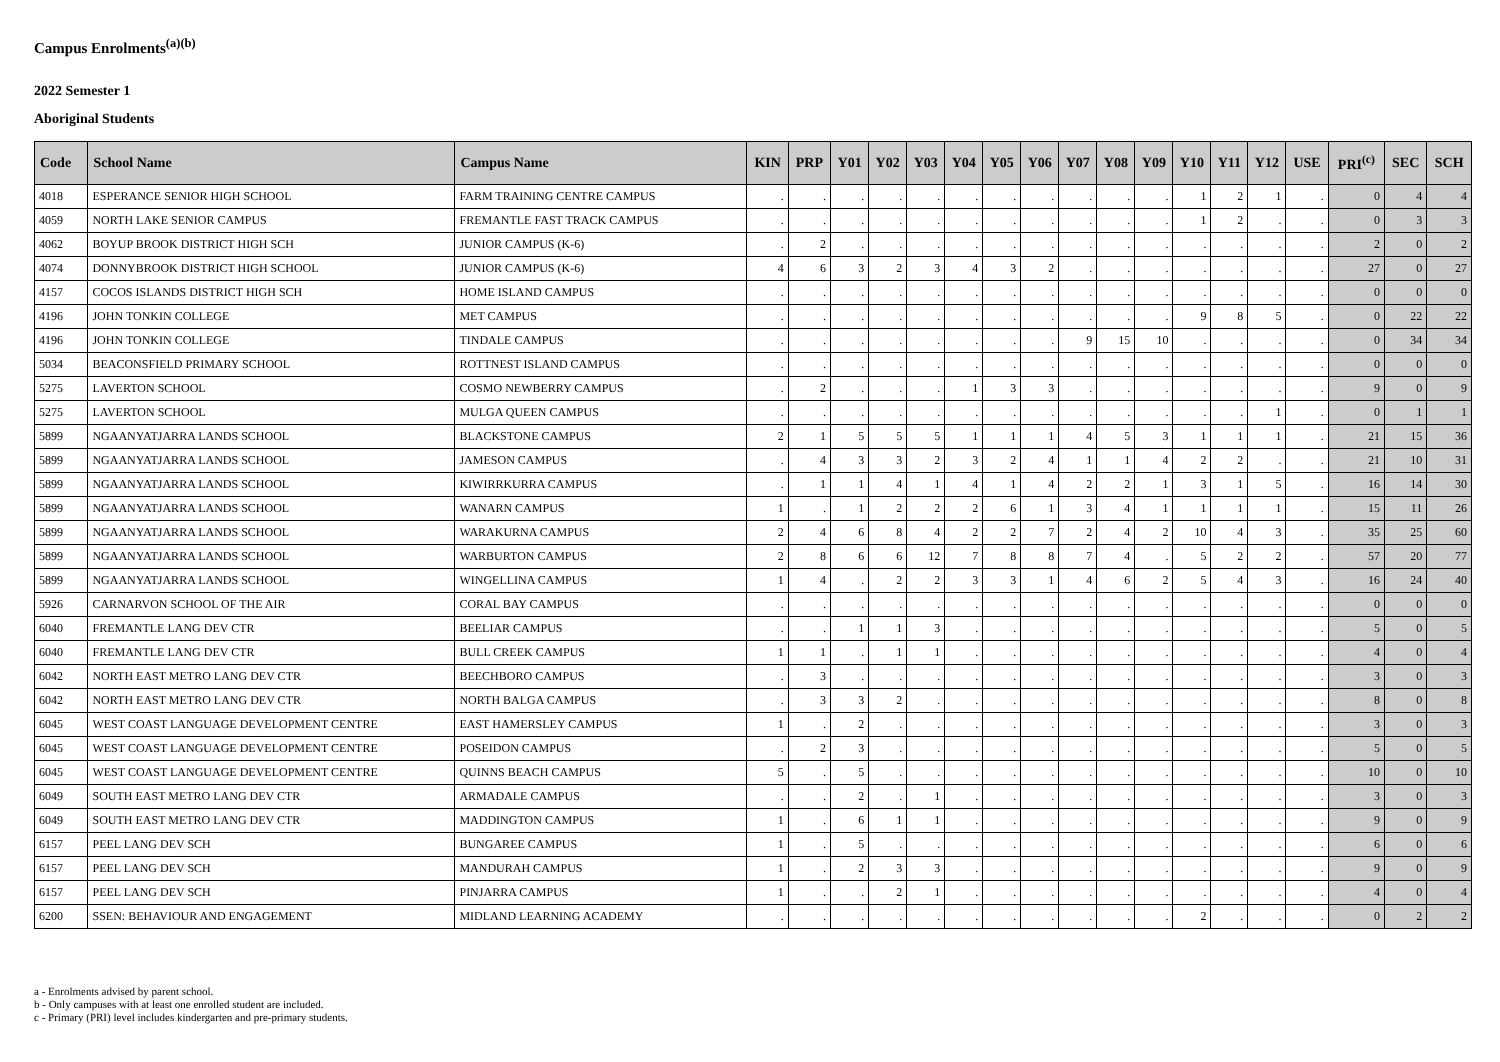Campus Enrolments<sup>(a)(b)</sup>
2022 Semester 1
Aboriginal Students
| Code | School Name | Campus Name | KIN | PRP | Y01 | Y02 | Y03 | Y04 | Y05 | Y06 | Y07 | Y08 | Y09 | Y10 | Y11 | Y12 | USE | PRI<sup>(c)</sup> | SEC | SCH |
| --- | --- | --- | --- | --- | --- | --- | --- | --- | --- | --- | --- | --- | --- | --- | --- | --- | --- | --- | --- | --- |
| 4018 | ESPERANCE SENIOR HIGH SCHOOL | FARM TRAINING CENTRE CAMPUS | . | . | . | . | . | . | . | . | . | . | . | 1 | 2 | 1 | . | 0 | 4 | 4 |
| 4059 | NORTH LAKE SENIOR CAMPUS | FREMANTLE FAST TRACK CAMPUS | . | . | . | . | . | . | . | . | . | . | . | 1 | 2 | . | . | 0 | 3 | 3 |
| 4062 | BOYUP BROOK DISTRICT HIGH SCH | JUNIOR CAMPUS (K-6) | . | 2 | . | . | . | . | . | . | . | . | . | . | . | . | . | 2 | 0 | 2 |
| 4074 | DONNYBROOK DISTRICT HIGH SCHOOL | JUNIOR CAMPUS (K-6) | 4 | 6 | 3 | 2 | 3 | 4 | 3 | 2 | . | . | . | . | . | . | . | 27 | 0 | 27 |
| 4157 | COCOS ISLANDS DISTRICT HIGH SCH | HOME ISLAND CAMPUS | . | . | . | . | . | . | . | . | . | . | . | . | . | . | . | 0 | 0 | 0 |
| 4196 | JOHN TONKIN COLLEGE | MET CAMPUS | . | . | . | . | . | . | . | . | . | . | . | 9 | 8 | 5 | . | 0 | 22 | 22 |
| 4196 | JOHN TONKIN COLLEGE | TINDALE CAMPUS | . | . | . | . | . | . | . | . | 9 | 15 | 10 | . | . | . | . | 0 | 34 | 34 |
| 5034 | BEACONSFIELD PRIMARY SCHOOL | ROTTNEST ISLAND CAMPUS | . | . | . | . | . | . | . | . | . | . | . | . | . | . | . | 0 | 0 | 0 |
| 5275 | LAVERTON SCHOOL | COSMO NEWBERRY CAMPUS | . | 2 | . | . | . | 1 | 3 | 3 | . | . | . | . | . | . | . | 9 | 0 | 9 |
| 5275 | LAVERTON SCHOOL | MULGA QUEEN CAMPUS | . | . | . | . | . | . | . | . | . | . | . | . | . | 1 | . | 0 | 1 | 1 |
| 5899 | NGAANYATJARRA LANDS SCHOOL | BLACKSTONE CAMPUS | 2 | 1 | 5 | 5 | 5 | 1 | 1 | 1 | 4 | 5 | 3 | 1 | 1 | 1 | . | 21 | 15 | 36 |
| 5899 | NGAANYATJARRA LANDS SCHOOL | JAMESON CAMPUS | . | 4 | 3 | 3 | 2 | 3 | 2 | 4 | 1 | 1 | 4 | 2 | 2 | . | . | 21 | 10 | 31 |
| 5899 | NGAANYATJARRA LANDS SCHOOL | KIWIRRKURRA CAMPUS | . | 1 | 1 | 4 | 1 | 4 | 1 | 4 | 2 | 2 | 1 | 3 | 1 | 5 | . | 16 | 14 | 30 |
| 5899 | NGAANYATJARRA LANDS SCHOOL | WANARN CAMPUS | 1 | . | 1 | 2 | 2 | 2 | 6 | 1 | 3 | 4 | 1 | 1 | 1 | 1 | . | 15 | 11 | 26 |
| 5899 | NGAANYATJARRA LANDS SCHOOL | WARAKURNA CAMPUS | 2 | 4 | 6 | 8 | 4 | 2 | 2 | 7 | 2 | 4 | 2 | 10 | 4 | 3 | . | 35 | 25 | 60 |
| 5899 | NGAANYATJARRA LANDS SCHOOL | WARBURTON CAMPUS | 2 | 8 | 6 | 6 | 12 | 7 | 8 | 8 | 7 | 4 | . | 5 | 2 | 2 | . | 57 | 20 | 77 |
| 5899 | NGAANYATJARRA LANDS SCHOOL | WINGELLINA CAMPUS | 1 | 4 | . | 2 | 2 | 3 | 3 | 1 | 4 | 6 | 2 | 5 | 4 | 3 | . | 16 | 24 | 40 |
| 5926 | CARNARVON SCHOOL OF THE AIR | CORAL BAY CAMPUS | . | . | . | . | . | . | . | . | . | . | . | . | . | . | . | 0 | 0 | 0 |
| 6040 | FREMANTLE LANG DEV CTR | BEELIAR CAMPUS | . | . | 1 | 1 | 3 | . | . | . | . | . | . | . | . | . | . | 5 | 0 | 5 |
| 6040 | FREMANTLE LANG DEV CTR | BULL CREEK CAMPUS | 1 | 1 | . | 1 | 1 | . | . | . | . | . | . | . | . | . | . | 4 | 0 | 4 |
| 6042 | NORTH EAST METRO LANG DEV CTR | BEECHBORO CAMPUS | . | 3 | . | . | . | . | . | . | . | . | . | . | . | . | . | 3 | 0 | 3 |
| 6042 | NORTH EAST METRO LANG DEV CTR | NORTH BALGA CAMPUS | . | 3 | 3 | 2 | . | . | . | . | . | . | . | . | . | . | . | 8 | 0 | 8 |
| 6045 | WEST COAST LANGUAGE DEVELOPMENT CENTRE | EAST HAMERSLEY CAMPUS | 1 | . | 2 | . | . | . | . | . | . | . | . | . | . | . | . | 3 | 0 | 3 |
| 6045 | WEST COAST LANGUAGE DEVELOPMENT CENTRE | POSEIDON CAMPUS | . | 2 | 3 | . | . | . | . | . | . | . | . | . | . | . | . | 5 | 0 | 5 |
| 6045 | WEST COAST LANGUAGE DEVELOPMENT CENTRE | QUINNS BEACH CAMPUS | 5 | . | 5 | . | . | . | . | . | . | . | . | . | . | . | . | 10 | 0 | 10 |
| 6049 | SOUTH EAST METRO LANG DEV CTR | ARMADALE CAMPUS | . | . | 2 | . | 1 | . | . | . | . | . | . | . | . | . | . | 3 | 0 | 3 |
| 6049 | SOUTH EAST METRO LANG DEV CTR | MADDINGTON CAMPUS | 1 | . | 6 | 1 | 1 | . | . | . | . | . | . | . | . | . | . | 9 | 0 | 9 |
| 6157 | PEEL LANG DEV SCH | BUNGAREE CAMPUS | 1 | . | 5 | . | . | . | . | . | . | . | . | . | . | . | . | 6 | 0 | 6 |
| 6157 | PEEL LANG DEV SCH | MANDURAH CAMPUS | 1 | . | 2 | 3 | 3 | . | . | . | . | . | . | . | . | . | . | 9 | 0 | 9 |
| 6157 | PEEL LANG DEV SCH | PINJARRA CAMPUS | 1 | . | . | 2 | 1 | . | . | . | . | . | . | . | . | . | . | 4 | 0 | 4 |
| 6200 | SSEN: BEHAVIOUR AND ENGAGEMENT | MIDLAND LEARNING ACADEMY | . | . | . | . | . | . | . | . | . | . | . | 2 | . | . | . | 0 | 2 | 2 |
a - Enrolments advised by parent school.
b - Only campuses with at least one enrolled student are included.
c - Primary (PRI) level includes kindergarten and pre-primary students.